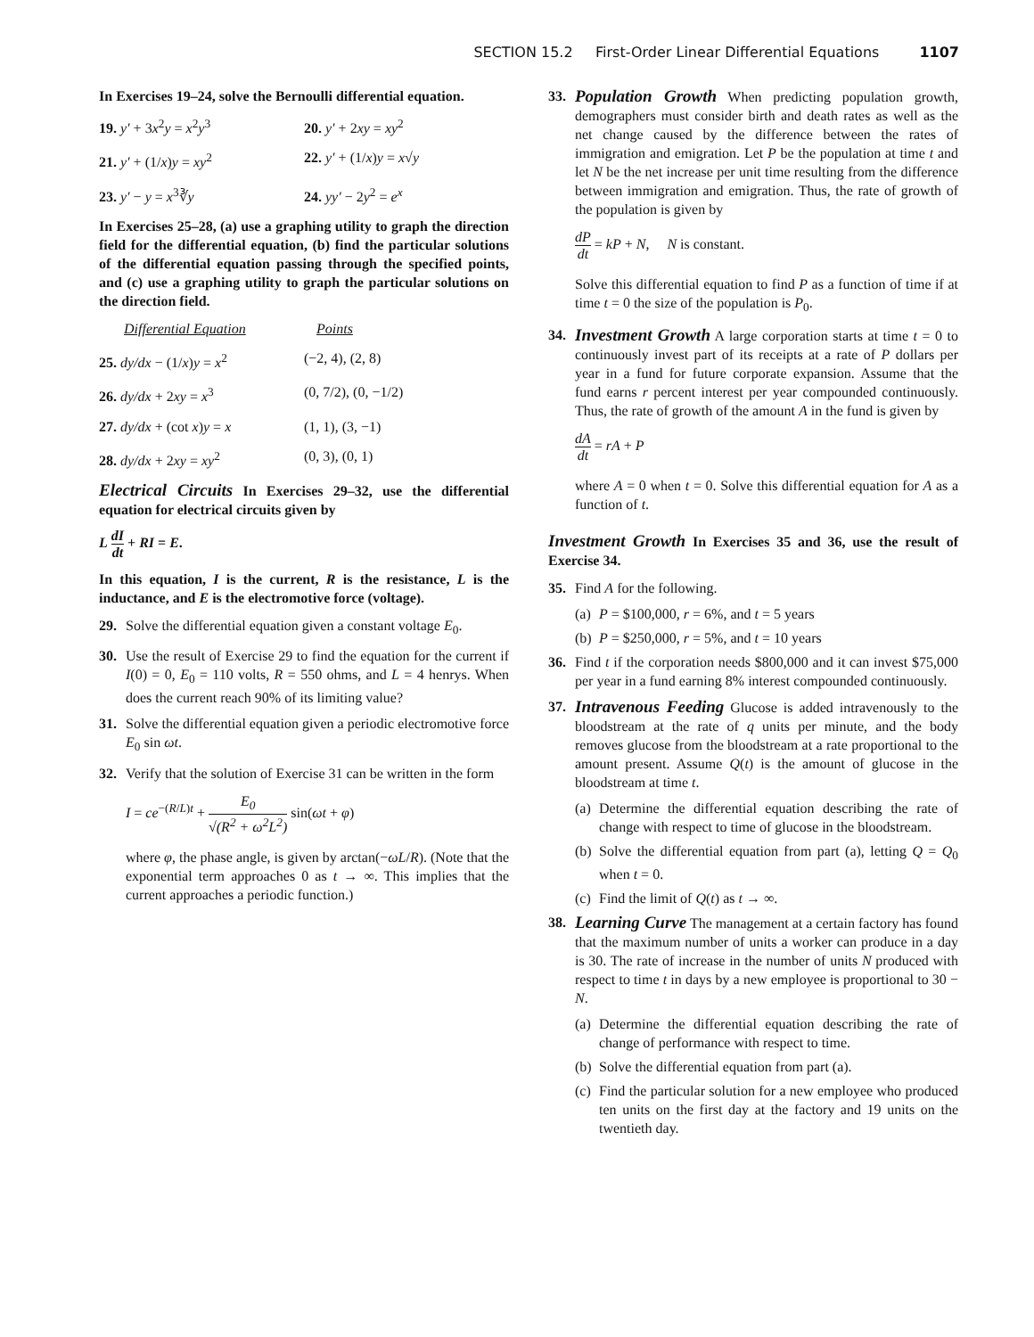SECTION 15.2 First-Order Linear Differential Equations 1107
In Exercises 19–24, solve the Bernoulli differential equation.
19. y′ + 3x<sup>2</sup>y = x<sup>2</sup>y<sup>3</sup> 20. y′ + 2xy = xy<sup>2</sup>
21. y′ + (1/x)y = xy<sup>2</sup> 22. y′ + (1/x)y = x√y
23. y′ − y = x<sup>3</sup>∛y 24. yy′ − 2y<sup>2</sup> = e<sup>x</sup>
In Exercises 25–28, (a) use a graphing utility to graph the direction field for the differential equation, (b) find the particular solutions of the differential equation passing through the specified points, and (c) use a graphing utility to graph the particular solutions on the direction field.
Differential Equation Points
25. dy/dx − (1/x)y = x<sup>2</sup> (−2, 4), (2, 8)
26. dy/dx + 2xy = x<sup>3</sup> (0, 7/2), (0, −1/2)
27. dy/dx + (cot x)y = x (1, 1), (3, −1)
28. dy/dx + 2xy = xy<sup>2</sup> (0, 3), (0, 1)
Electrical Circuits In Exercises 29–32, use the differential equation for electrical circuits given by
L dI dt + RI = E.
In this equation, I is the current, R is the resistance, L is the inductance, and E is the electromotive force (voltage).
29. Solve the differential equation given a constant voltage E<sub>0</sub>.
30. Use the result of Exercise 29 to find the equation for the current if I(0) = 0, E<sub>0</sub> = 110 volts, R = 550 ohms, and L = 4 henrys. When does the current reach 90% of its limiting value?
31. Solve the differential equation given a periodic electromotive force E<sub>0</sub> sin ωt.
32. Verify that the solution of Exercise 31 can be written in the form
I = ce<sup>−(R/L)t</sup> + E<sub>0</sub> √(R<sup>2</sup> + ω<sup>2</sup>L<sup>2</sup>) sin(ωt + φ)
where φ, the phase angle, is given by arctan(−ωL/R). (Note that the exponential term approaches 0 as t → ∞. This implies that the current approaches a periodic function.)
33. Population Growth When predicting population growth, demographers must consider birth and death rates as well as the net change caused by the difference between the rates of immigration and emigration. Let P be the population at time t and let N be the net increase per unit time resulting from the difference between immigration and emigration. Thus, the rate of growth of the population is given by
dP dt = kP + N, N is constant.
Solve this differential equation to find P as a function of time if at time t = 0 the size of the population is P<sub>0</sub>.
34. Investment Growth A large corporation starts at time t = 0 to continuously invest part of its receipts at a rate of P dollars per year in a fund for future corporate expansion. Assume that the fund earns r percent interest per year compounded continuously. Thus, the rate of growth of the amount A in the fund is given by
dA dt = rA + P
where A = 0 when t = 0. Solve this differential equation for A as a function of t.
Investment Growth In Exercises 35 and 36, use the result of Exercise 34.
35. Find A for the following.
(a)
P = $100,000, r = 6%, and t = 5 years
(b)
P = $250,000, r = 5%, and t = 10 years
36. Find t if the corporation needs $800,000 and it can invest $75,000 per year in a fund earning 8% interest compounded continuously.
37. Intravenous Feeding Glucose is added intravenously to the bloodstream at the rate of q units per minute, and the body removes glucose from the bloodstream at a rate proportional to the amount present. Assume Q(t) is the amount of glucose in the bloodstream at time t.
(a)
Determine the differential equation describing the rate of change with respect to time of glucose in the bloodstream.
(b)
Solve the differential equation from part (a), letting Q = Q<sub>0</sub> when t = 0.
(c)
Find the limit of Q(t) as t → ∞.
38. Learning Curve The management at a certain factory has found that the maximum number of units a worker can produce in a day is 30. The rate of increase in the number of units N produced with respect to time t in days by a new employee is proportional to 30 − N.
(a)
Determine the differential equation describing the rate of change of performance with respect to time.
(b)
Solve the differential equation from part (a).
(c)
Find the particular solution for a new employee who produced ten units on the first day at the factory and 19 units on the twentieth day.